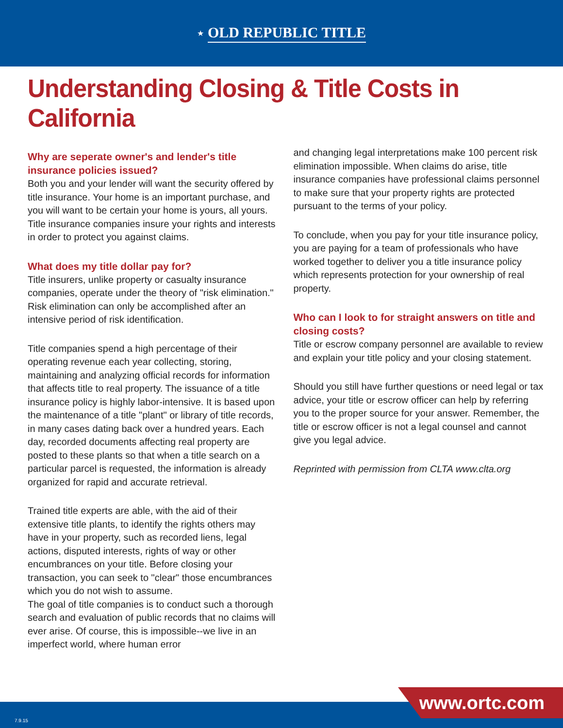★ OLD REPUBLIC TITLE
Understanding Closing & Title Costs in California
Why are seperate owner's and lender's title insurance policies issued?
Both you and your lender will want the security offered by title insurance. Your home is an important purchase, and you will want to be certain your home is yours, all yours. Title insurance companies insure your rights and interests in order to protect you against claims.
What does my title dollar pay for?
Title insurers, unlike property or casualty insurance companies, operate under the theory of "risk elimination." Risk elimination can only be accomplished after an intensive period of risk identification.
Title companies spend a high percentage of their operating revenue each year collecting, storing, maintaining and analyzing official records for information that affects title to real property. The issuance of a title insurance policy is highly labor-intensive. It is based upon the maintenance of a title "plant" or library of title records, in many cases dating back over a hundred years. Each day, recorded documents affecting real property are posted to these plants so that when a title search on a particular parcel is requested, the information is already organized for rapid and accurate retrieval.
Trained title experts are able, with the aid of their extensive title plants, to identify the rights others may have in your property, such as recorded liens, legal actions, disputed interests, rights of way or other encumbrances on your title. Before closing your transaction, you can seek to "clear" those encumbrances which you do not wish to assume.
The goal of title companies is to conduct such a thorough search and evaluation of public records that no claims will ever arise. Of course, this is impossible--we live in an imperfect world, where human error
and changing legal interpretations make 100 percent risk elimination impossible. When claims do arise, title insurance companies have professional claims personnel to make sure that your property rights are protected pursuant to the terms of your policy.
To conclude, when you pay for your title insurance policy, you are paying for a team of professionals who have worked together to deliver you a title insurance policy which represents protection for your ownership of real property.
Who can I look to for straight answers on title and closing costs?
Title or escrow company personnel are available to review and explain your title policy and your closing statement.
Should you still have further questions or need legal or tax advice, your title or escrow officer can help by referring you to the proper source for your answer. Remember, the title or escrow officer is not a legal counsel and cannot give you legal advice.
Reprinted with permission from CLTA www.clta.org
7.9.15
www.ortc.com